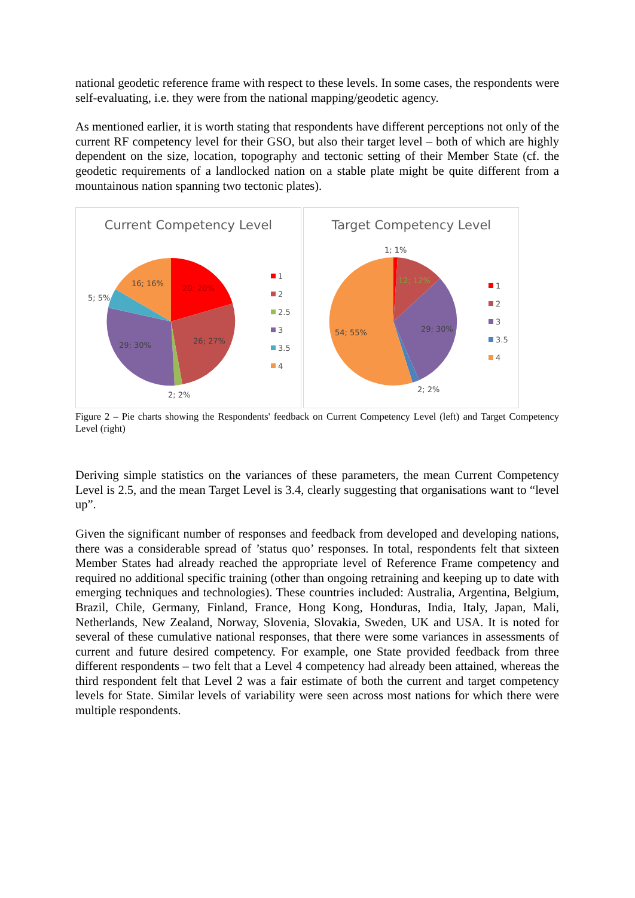national geodetic reference frame with respect to these levels. In some cases, the respondents were self-evaluating, i.e. they were from the national mapping/geodetic agency.
As mentioned earlier, it is worth stating that respondents have different perceptions not only of the current RF competency level for their GSO, but also their target level – both of which are highly dependent on the size, location, topography and tectonic setting of their Member State (cf. the geodetic requirements of a landlocked nation on a stable plate might be quite different from a mountainous nation spanning two tectonic plates).
Current Competency Level
20; 20%
26; 27%
2; 2%
29; 30%
5; 5%
16; 16%
1
2
2.5
3
3.5
4
Target Competency Level
1; 1%
12; 12%
29; 30%
2; 2%
54; 55%
1
2
3
3.5
4
Figure 2 – Pie charts showing the Respondents' feedback on Current Competency Level (left) and Target Competency Level (right)
Deriving simple statistics on the variances of these parameters, the mean Current Competency Level is 2.5, and the mean Target Level is 3.4, clearly suggesting that organisations want to “level up”.
Given the significant number of responses and feedback from developed and developing nations, there was a considerable spread of ’status quo’ responses. In total, respondents felt that sixteen Member States had already reached the appropriate level of Reference Frame competency and required no additional specific training (other than ongoing retraining and keeping up to date with emerging techniques and technologies). These countries included: Australia, Argentina, Belgium, Brazil, Chile, Germany, Finland, France, Hong Kong, Honduras, India, Italy, Japan, Mali, Netherlands, New Zealand, Norway, Slovenia, Slovakia, Sweden, UK and USA. It is noted for several of these cumulative national responses, that there were some variances in assessments of current and future desired competency. For example, one State provided feedback from three different respondents – two felt that a Level 4 competency had already been attained, whereas the third respondent felt that Level 2 was a fair estimate of both the current and target competency levels for State. Similar levels of variability were seen across most nations for which there were multiple respondents.